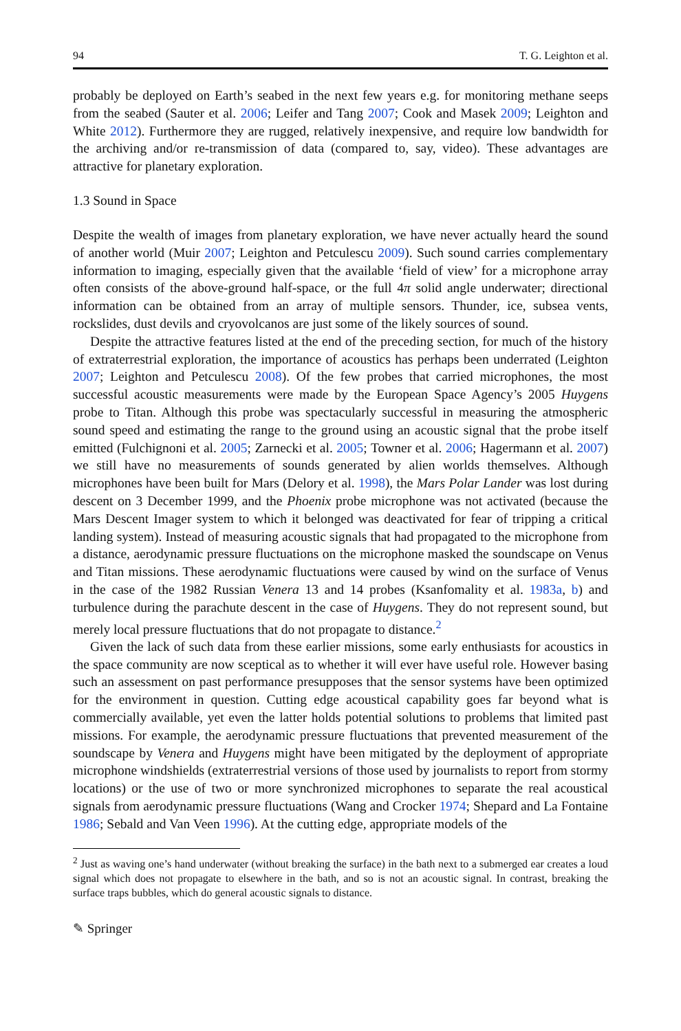94 T. G. Leighton et al.
probably be deployed on Earth’s seabed in the next few years e.g. for monitoring methane seeps from the seabed (Sauter et al. 2006; Leifer and Tang 2007; Cook and Masek 2009; Leighton and White 2012). Furthermore they are rugged, relatively inexpensive, and require low bandwidth for the archiving and/or re-transmission of data (compared to, say, video). These advantages are attractive for planetary exploration.
1.3 Sound in Space
Despite the wealth of images from planetary exploration, we have never actually heard the sound of another world (Muir 2007; Leighton and Petculescu 2009). Such sound carries complementary information to imaging, especially given that the available ‘field of view’ for a microphone array often consists of the above-ground half-space, or the full 4π solid angle underwater; directional information can be obtained from an array of multiple sensors. Thunder, ice, subsea vents, rockslides, dust devils and cryovolcanos are just some of the likely sources of sound.
Despite the attractive features listed at the end of the preceding section, for much of the history of extraterrestrial exploration, the importance of acoustics has perhaps been underrated (Leighton 2007; Leighton and Petculescu 2008). Of the few probes that carried microphones, the most successful acoustic measurements were made by the European Space Agency’s 2005 Huygens probe to Titan. Although this probe was spectacularly successful in measuring the atmospheric sound speed and estimating the range to the ground using an acoustic signal that the probe itself emitted (Fulchignoni et al. 2005; Zarnecki et al. 2005; Towner et al. 2006; Hagermann et al. 2007) we still have no measurements of sounds generated by alien worlds themselves. Although microphones have been built for Mars (Delory et al. 1998), the Mars Polar Lander was lost during descent on 3 December 1999, and the Phoenix probe microphone was not activated (because the Mars Descent Imager system to which it belonged was deactivated for fear of tripping a critical landing system). Instead of measuring acoustic signals that had propagated to the microphone from a distance, aerodynamic pressure fluctuations on the microphone masked the soundscape on Venus and Titan missions. These aerodynamic fluctuations were caused by wind on the surface of Venus in the case of the 1982 Russian Venera 13 and 14 probes (Ksanfomality et al. 1983a, b) and turbulence during the parachute descent in the case of Huygens. They do not represent sound, but merely local pressure fluctuations that do not propagate to distance.<sup>2</sup>
Given the lack of such data from these earlier missions, some early enthusiasts for acoustics in the space community are now sceptical as to whether it will ever have useful role. However basing such an assessment on past performance presupposes that the sensor systems have been optimized for the environment in question. Cutting edge acoustical capability goes far beyond what is commercially available, yet even the latter holds potential solutions to problems that limited past missions. For example, the aerodynamic pressure fluctuations that prevented measurement of the soundscape by Venera and Huygens might have been mitigated by the deployment of appropriate microphone windshields (extraterrestrial versions of those used by journalists to report from stormy locations) or the use of two or more synchronized microphones to separate the real acoustical signals from aerodynamic pressure fluctuations (Wang and Crocker 1974; Shepard and La Fontaine 1986; Sebald and Van Veen 1996). At the cutting edge, appropriate models of the
<sup>2</sup> Just as waving one’s hand underwater (without breaking the surface) in the bath next to a submerged ear creates a loud signal which does not propagate to elsewhere in the bath, and so is not an acoustic signal. In contrast, breaking the surface traps bubbles, which do general acoustic signals to distance.
✎ Springer